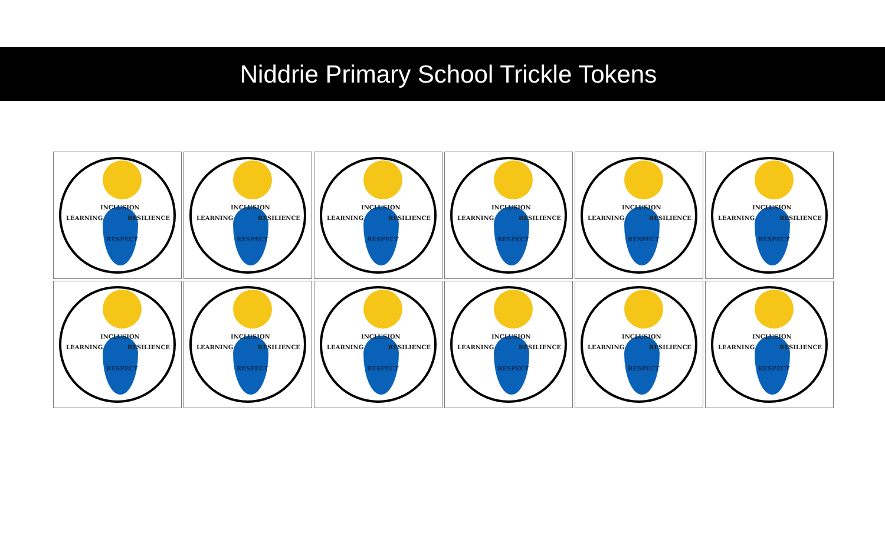Niddrie Primary School Trickle Tokens
INCLUSION
LEARNING RESILIENCE
RESPECT
INCLUSION
LEARNING RESILIENCE
RESPECT
INCLUSION
LEARNING RESILIENCE
RESPECT
INCLUSION
LEARNING RESILIENCE
RESPECT
INCLUSION
LEARNING RESILIENCE
RESPECT
INCLUSION
LEARNING RESILIENCE
RESPECT
INCLUSION
LEARNING RESILIENCE
RESPECT
INCLUSION
LEARNING RESILIENCE
RESPECT
INCLUSION
LEARNING RESILIENCE
RESPECT
INCLUSION
LEARNING RESILIENCE
RESPECT
INCLUSION
LEARNING RESILIENCE
RESPECT
INCLUSION
LEARNING RESILIENCE
RESPECT